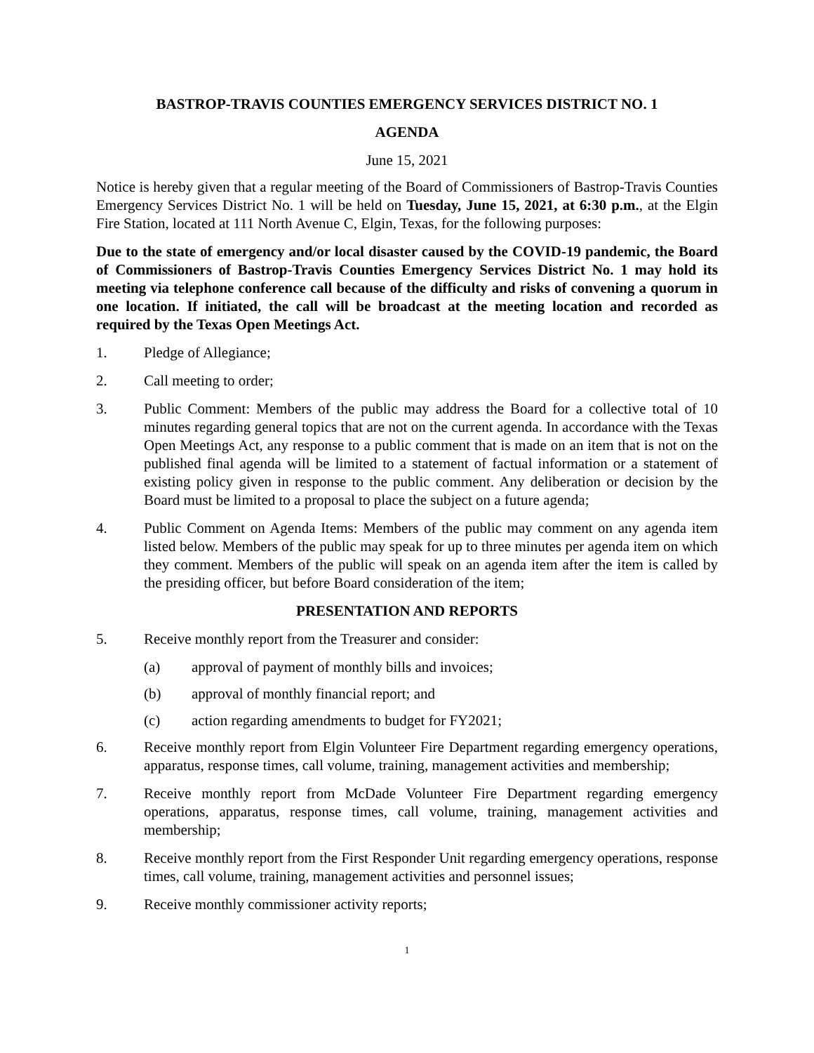BASTROP-TRAVIS COUNTIES EMERGENCY SERVICES DISTRICT NO. 1
AGENDA
June 15, 2021
Notice is hereby given that a regular meeting of the Board of Commissioners of Bastrop-Travis Counties Emergency Services District No. 1 will be held on Tuesday, June 15, 2021, at 6:30 p.m., at the Elgin Fire Station, located at 111 North Avenue C, Elgin, Texas, for the following purposes:
Due to the state of emergency and/or local disaster caused by the COVID-19 pandemic, the Board of Commissioners of Bastrop-Travis Counties Emergency Services District No. 1 may hold its meeting via telephone conference call because of the difficulty and risks of convening a quorum in one location. If initiated, the call will be broadcast at the meeting location and recorded as required by the Texas Open Meetings Act.
1. Pledge of Allegiance;
2. Call meeting to order;
3. Public Comment: Members of the public may address the Board for a collective total of 10 minutes regarding general topics that are not on the current agenda. In accordance with the Texas Open Meetings Act, any response to a public comment that is made on an item that is not on the published final agenda will be limited to a statement of factual information or a statement of existing policy given in response to the public comment. Any deliberation or decision by the Board must be limited to a proposal to place the subject on a future agenda;
4. Public Comment on Agenda Items: Members of the public may comment on any agenda item listed below. Members of the public may speak for up to three minutes per agenda item on which they comment. Members of the public will speak on an agenda item after the item is called by the presiding officer, but before Board consideration of the item;
PRESENTATION AND REPORTS
5. Receive monthly report from the Treasurer and consider:
(a) approval of payment of monthly bills and invoices;
(b) approval of monthly financial report; and
(c) action regarding amendments to budget for FY2021;
6. Receive monthly report from Elgin Volunteer Fire Department regarding emergency operations, apparatus, response times, call volume, training, management activities and membership;
7. Receive monthly report from McDade Volunteer Fire Department regarding emergency operations, apparatus, response times, call volume, training, management activities and membership;
8. Receive monthly report from the First Responder Unit regarding emergency operations, response times, call volume, training, management activities and personnel issues;
9. Receive monthly commissioner activity reports;
1